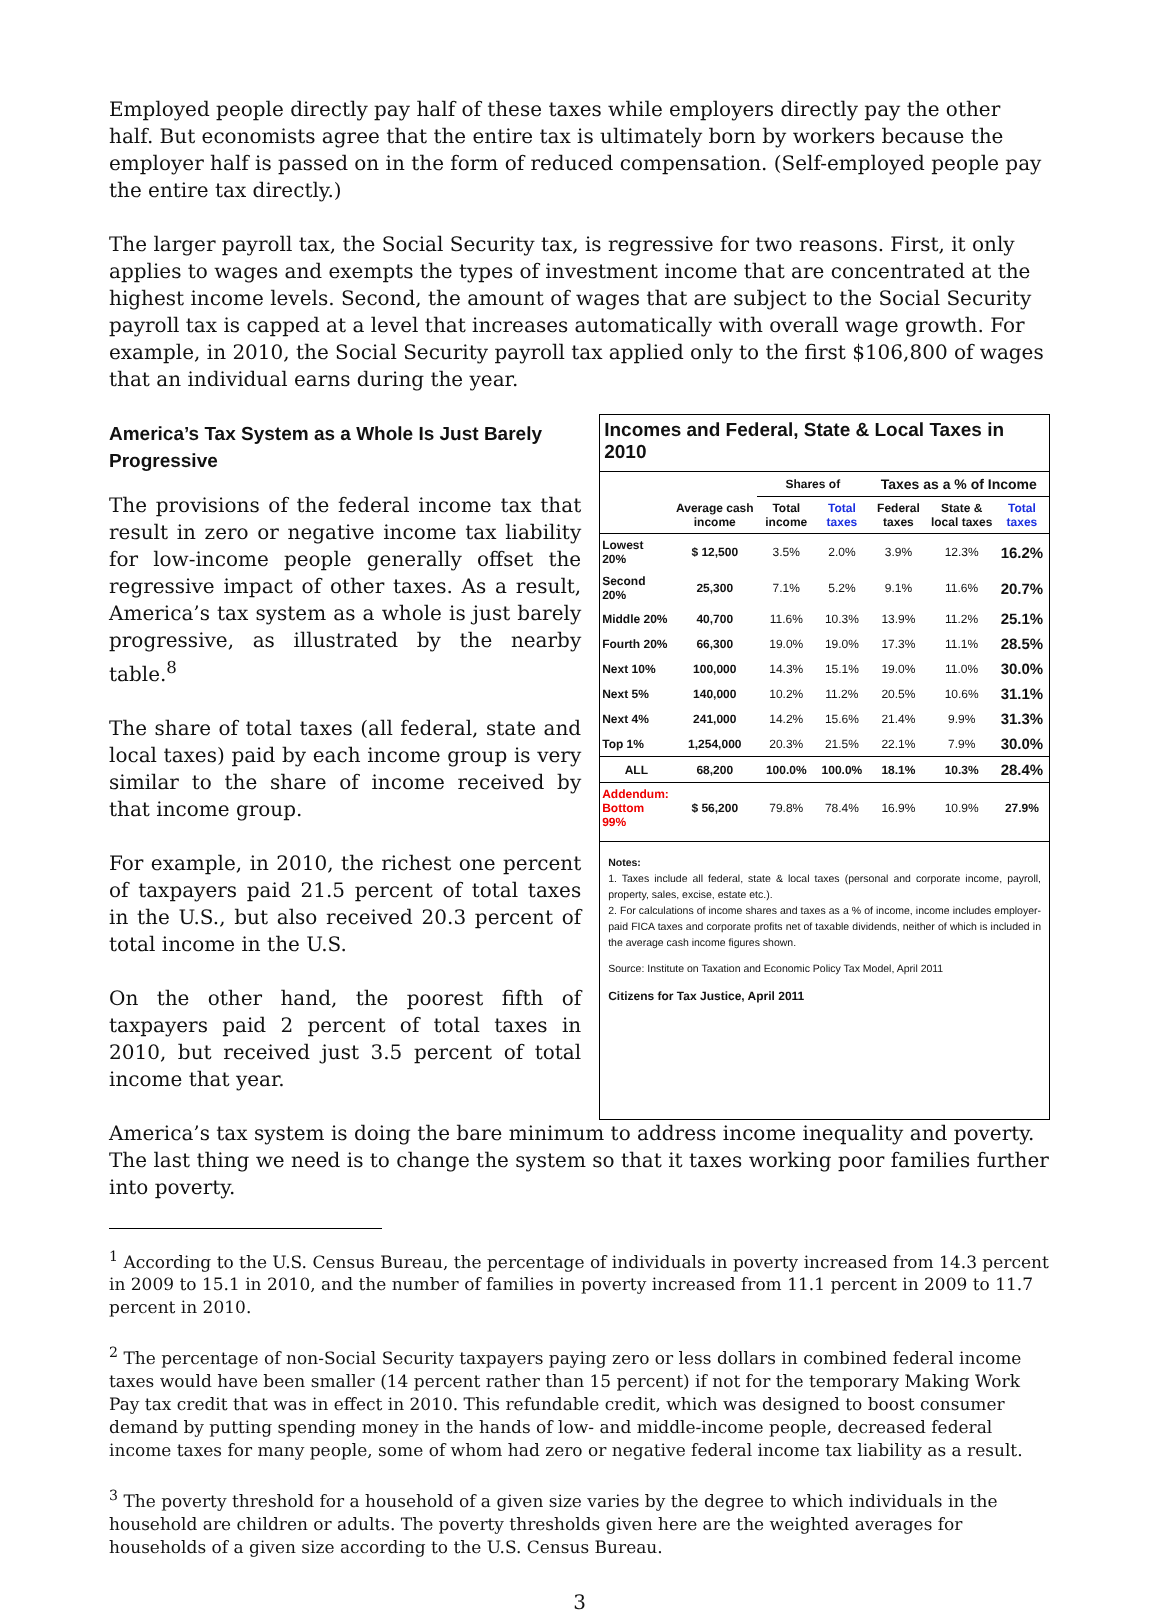Employed people directly pay half of these taxes while employers directly pay the other half. But economists agree that the entire tax is ultimately born by workers because the employer half is passed on in the form of reduced compensation. (Self-employed people pay the entire tax directly.)
The larger payroll tax, the Social Security tax, is regressive for two reasons. First, it only applies to wages and exempts the types of investment income that are concentrated at the highest income levels. Second, the amount of wages that are subject to the Social Security payroll tax is capped at a level that increases automatically with overall wage growth. For example, in 2010, the Social Security payroll tax applied only to the first $106,800 of wages that an individual earns during the year.
America’s Tax System as a Whole Is Just Barely Progressive
The provisions of the federal income tax that result in zero or negative income tax liability for low-income people generally offset the regressive impact of other taxes. As a result, America’s tax system as a whole is just barely progressive, as illustrated by the nearby table.<sup>8</sup>
The share of total taxes (all federal, state and local taxes) paid by each income group is very similar to the share of income received by that income group.
For example, in 2010, the richest one percent of taxpayers paid 21.5 percent of total taxes in the U.S., but also received 20.3 percent of total income in the U.S.
On the other hand, the poorest fifth of taxpayers paid 2 percent of total taxes in 2010, but received just 3.5 percent of total income that year.
Incomes and Federal, State & Local Taxes in 2010
| | | Shares of | | Taxes as a % of Income | | |
| --- | --- | --- | --- | --- | --- | --- |
| | Average cash income | Total income | Total taxes | Federal taxes | State & local taxes | Total taxes |
| Lowest 20% | $ 12,500 | 3.5% | 2.0% | 3.9% | 12.3% | 16.2% |
| Second 20% | 25,300 | 7.1% | 5.2% | 9.1% | 11.6% | 20.7% |
| Middle 20% | 40,700 | 11.6% | 10.3% | 13.9% | 11.2% | 25.1% |
| Fourth 20% | 66,300 | 19.0% | 19.0% | 17.3% | 11.1% | 28.5% |
| Next 10% | 100,000 | 14.3% | 15.1% | 19.0% | 11.0% | 30.0% |
| Next 5% | 140,000 | 10.2% | 11.2% | 20.5% | 10.6% | 31.1% |
| Next 4% | 241,000 | 14.2% | 15.6% | 21.4% | 9.9% | 31.3% |
| Top 1% | 1,254,000 | 20.3% | 21.5% | 22.1% | 7.9% | 30.0% |
| ALL | 68,200 | 100.0% | 100.0% | 18.1% | 10.3% | 28.4% |
| Addendum: Bottom 99% | $ 56,200 | 79.8% | 78.4% | 16.9% | 10.9% | 27.9% |
Notes:
1. Taxes include all federal, state & local taxes (personal and corporate income, payroll, property, sales, excise, estate etc.).
2. For calculations of income shares and taxes as a % of income, income includes employer-paid FICA taxes and corporate profits net of taxable dividends, neither of which is included in the average cash income figures shown.
Source: Institute on Taxation and Economic Policy Tax Model, April 2011
Citizens for Tax Justice, April 2011
America’s tax system is doing the bare minimum to address income inequality and poverty. The last thing we need is to change the system so that it taxes working poor families further into poverty.
<sup>1</sup> According to the U.S. Census Bureau, the percentage of individuals in poverty increased from 14.3 percent in 2009 to 15.1 in 2010, and the number of families in poverty increased from 11.1 percent in 2009 to 11.7 percent in 2010.
<sup>2</sup> The percentage of non-Social Security taxpayers paying zero or less dollars in combined federal income taxes would have been smaller (14 percent rather than 15 percent) if not for the temporary Making Work Pay tax credit that was in effect in 2010. This refundable credit, which was designed to boost consumer demand by putting spending money in the hands of low- and middle-income people, decreased federal income taxes for many people, some of whom had zero or negative federal income tax liability as a result.
<sup>3</sup> The poverty threshold for a household of a given size varies by the degree to which individuals in the household are children or adults. The poverty thresholds given here are the weighted averages for households of a given size according to the U.S. Census Bureau.
3